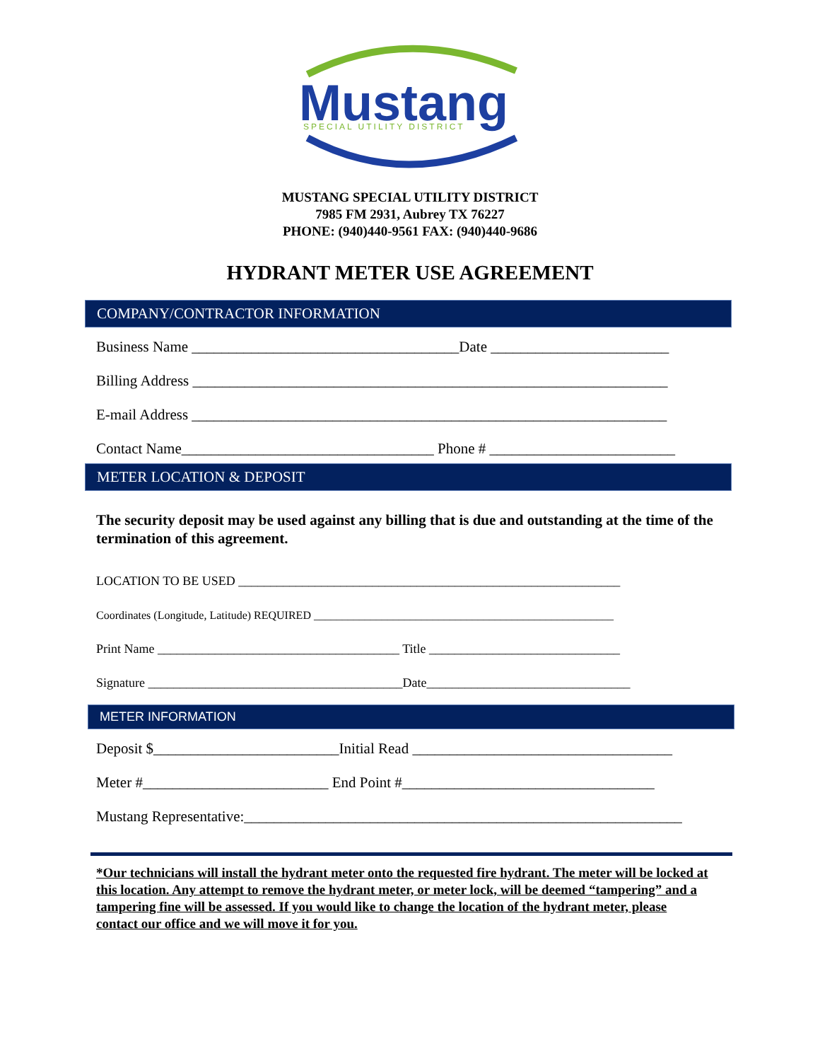Mustang
SPECIAL UTILITY DISTRICT
MUSTANG SPECIAL UTILITY DISTRICT
7985 FM 2931, Aubrey TX 76227
PHONE: (940)440-9561 FAX: (940)440-9686
HYDRANT METER USE AGREEMENT
COMPANY/CONTRACTOR INFORMATION
Business Name ____________________________________Date ________________________
Billing Address ________________________________________________________________
E-mail Address ________________________________________________________________
Contact Name__________________________________ Phone # _________________________
METER LOCATION & DEPOSIT
The security deposit may be used against any billing that is due and outstanding at the time of the termination of this agreement.
LOCATION TO BE USED ____________________________________________________________
Coordinates (Longitude, Latitude) REQUIRED _____________________________________________________
Print Name ______________________________________ Title ______________________________
Signature ________________________________________Date________________________________
METER INFORMATION
Deposit $_________________________Initial Read ___________________________________
Meter #_________________________ End Point #__________________________________
Mustang Representative:___________________________________________________________
*Our technicians will install the hydrant meter onto the requested fire hydrant. The meter will be locked at this location. Any attempt to remove the hydrant meter, or meter lock, will be deemed “tampering” and a tampering fine will be assessed. If you would like to change the location of the hydrant meter, please contact our office and we will move it for you.